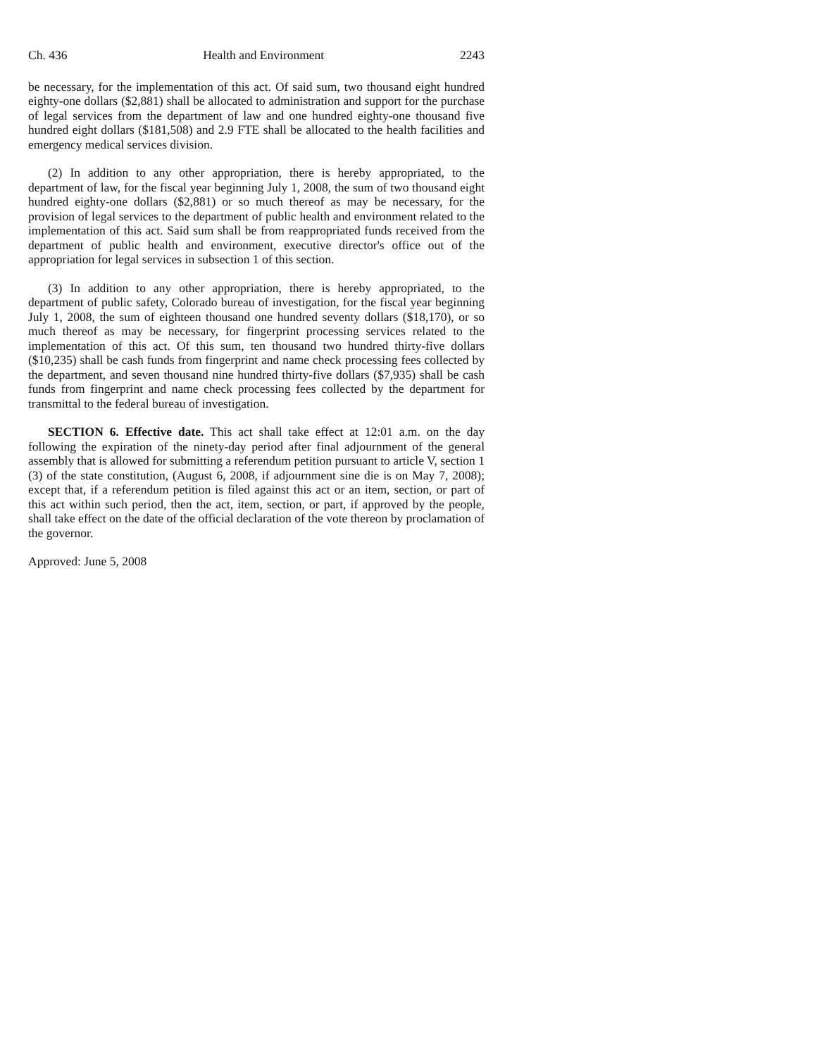Ch. 436 Health and Environment 2243
be necessary, for the implementation of this act. Of said sum, two thousand eight hundred eighty-one dollars ($2,881) shall be allocated to administration and support for the purchase of legal services from the department of law and one hundred eighty-one thousand five hundred eight dollars ($181,508) and 2.9 FTE shall be allocated to the health facilities and emergency medical services division.
(2) In addition to any other appropriation, there is hereby appropriated, to the department of law, for the fiscal year beginning July 1, 2008, the sum of two thousand eight hundred eighty-one dollars ($2,881) or so much thereof as may be necessary, for the provision of legal services to the department of public health and environment related to the implementation of this act. Said sum shall be from reappropriated funds received from the department of public health and environment, executive director's office out of the appropriation for legal services in subsection 1 of this section.
(3) In addition to any other appropriation, there is hereby appropriated, to the department of public safety, Colorado bureau of investigation, for the fiscal year beginning July 1, 2008, the sum of eighteen thousand one hundred seventy dollars ($18,170), or so much thereof as may be necessary, for fingerprint processing services related to the implementation of this act. Of this sum, ten thousand two hundred thirty-five dollars ($10,235) shall be cash funds from fingerprint and name check processing fees collected by the department, and seven thousand nine hundred thirty-five dollars ($7,935) shall be cash funds from fingerprint and name check processing fees collected by the department for transmittal to the federal bureau of investigation.
SECTION 6. Effective date. This act shall take effect at 12:01 a.m. on the day following the expiration of the ninety-day period after final adjournment of the general assembly that is allowed for submitting a referendum petition pursuant to article V, section 1 (3) of the state constitution, (August 6, 2008, if adjournment sine die is on May 7, 2008); except that, if a referendum petition is filed against this act or an item, section, or part of this act within such period, then the act, item, section, or part, if approved by the people, shall take effect on the date of the official declaration of the vote thereon by proclamation of the governor.
Approved: June 5, 2008